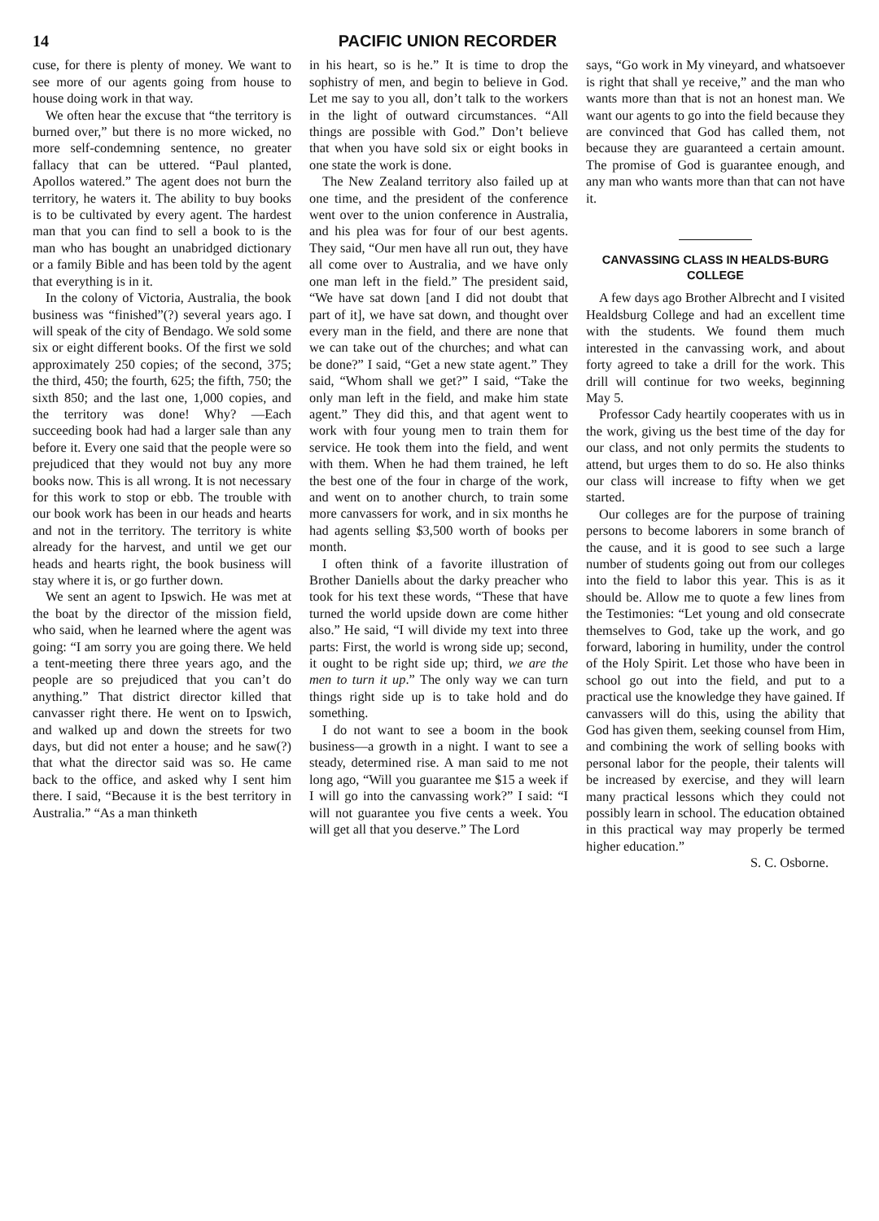14 PACIFIC UNION RECORDER
cuse, for there is plenty of money. We want to see more of our agents going from house to house doing work in that way.
We often hear the excuse that “the territory is burned over,” but there is no more wicked, no more self-condemning sentence, no greater fallacy that can be uttered. “Paul planted, Apollos watered.” The agent does not burn the territory, he waters it. The ability to buy books is to be cultivated by every agent. The hardest man that you can find to sell a book to is the man who has bought an unabridged dictionary or a family Bible and has been told by the agent that everything is in it.
In the colony of Victoria, Australia, the book business was “finished”(?) several years ago. I will speak of the city of Bendago. We sold some six or eight different books. Of the first we sold approximately 250 copies; of the second, 375; the third, 450; the fourth, 625; the fifth, 750; the sixth 850; and the last one, 1,000 copies, and the territory was done! Why? —Each succeeding book had had a larger sale than any before it. Every one said that the people were so prejudiced that they would not buy any more books now. This is all wrong. It is not necessary for this work to stop or ebb. The trouble with our book work has been in our heads and hearts and not in the territory. The territory is white already for the harvest, and until we get our heads and hearts right, the book business will stay where it is, or go further down.
We sent an agent to Ipswich. He was met at the boat by the director of the mission field, who said, when he learned where the agent was going: “I am sorry you are going there. We held a tent-meeting there three years ago, and the people are so prejudiced that you can’t do anything.” That district director killed that canvasser right there. He went on to Ipswich, and walked up and down the streets for two days, but did not enter a house; and he saw(?) that what the director said was so. He came back to the office, and asked why I sent him there. I said, “Because it is the best territory in Australia.” “As a man thinketh
in his heart, so is he.” It is time to drop the sophistry of men, and begin to believe in God. Let me say to you all, don’t talk to the workers in the light of outward circumstances. “All things are possible with God.” Don’t believe that when you have sold six or eight books in one state the work is done.
The New Zealand territory also failed up at one time, and the president of the conference went over to the union conference in Australia, and his plea was for four of our best agents. They said, “Our men have all run out, they have all come over to Australia, and we have only one man left in the field.” The president said, “We have sat down [and I did not doubt that part of it], we have sat down, and thought over every man in the field, and there are none that we can take out of the churches; and what can be done?” I said, “Get a new state agent.” They said, “Whom shall we get?” I said, “Take the only man left in the field, and make him state agent.” They did this, and that agent went to work with four young men to train them for service. He took them into the field, and went with them. When he had them trained, he left the best one of the four in charge of the work, and went on to another church, to train some more canvassers for work, and in six months he had agents selling $3,500 worth of books per month.
I often think of a favorite illustration of Brother Daniells about the darky preacher who took for his text these words, “These that have turned the world upside down are come hither also.” He said, “I will divide my text into three parts: First, the world is wrong side up; second, it ought to be right side up; third, we are the men to turn it up.” The only way we can turn things right side up is to take hold and do something.
I do not want to see a boom in the book business—a growth in a night. I want to see a steady, determined rise. A man said to me not long ago, “Will you guarantee me $15 a week if I will go into the canvassing work?” I said: “I will not guarantee you five cents a week. You will get all that you deserve.” The Lord
says, “Go work in My vineyard, and whatsoever is right that shall ye receive,” and the man who wants more than that is not an honest man. We want our agents to go into the field because they are convinced that God has called them, not because they are guaranteed a certain amount. The promise of God is guarantee enough, and any man who wants more than that can not have it.
CANVASSING CLASS IN HEALDS-BURG COLLEGE
A few days ago Brother Albrecht and I visited Healdsburg College and had an excellent time with the students. We found them much interested in the canvassing work, and about forty agreed to take a drill for the work. This drill will continue for two weeks, beginning May 5.
Professor Cady heartily cooperates with us in the work, giving us the best time of the day for our class, and not only permits the students to attend, but urges them to do so. He also thinks our class will increase to fifty when we get started.
Our colleges are for the purpose of training persons to become laborers in some branch of the cause, and it is good to see such a large number of students going out from our colleges into the field to labor this year. This is as it should be. Allow me to quote a few lines from the Testimonies: “Let young and old consecrate themselves to God, take up the work, and go forward, laboring in humility, under the control of the Holy Spirit. Let those who have been in school go out into the field, and put to a practical use the knowledge they have gained. If canvassers will do this, using the ability that God has given them, seeking counsel from Him, and combining the work of selling books with personal labor for the people, their talents will be increased by exercise, and they will learn many practical lessons which they could not possibly learn in school. The education obtained in this practical way may properly be termed higher education.”
S. C. Osborne.